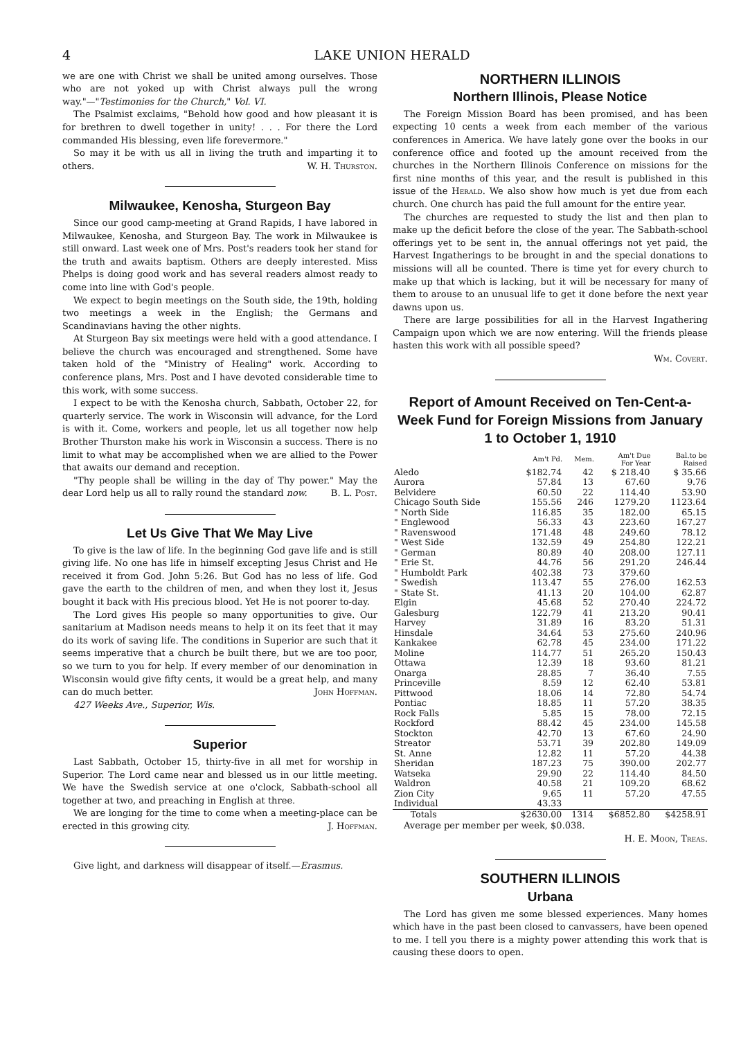4 LAKE UNION HERALD
we are one with Christ we shall be united among ourselves. Those who are not yoked up with Christ always pull the wrong way."—"Testimonies for the Church," Vol. VI.
The Psalmist exclaims, "Behold how good and how pleasant it is for brethren to dwell together in unity! . . . For there the Lord commanded His blessing, even life forevermore."
So may it be with us all in living the truth and imparting it to others. W. H. Thurston.
Milwaukee, Kenosha, Sturgeon Bay
Since our good camp-meeting at Grand Rapids, I have labored in Milwaukee, Kenosha, and Sturgeon Bay. The work in Milwaukee is still onward. Last week one of Mrs. Post's readers took her stand for the truth and awaits baptism. Others are deeply interested. Miss Phelps is doing good work and has several readers almost ready to come into line with God's people.
We expect to begin meetings on the South side, the 19th, holding two meetings a week in the English; the Germans and Scandinavians having the other nights.
At Sturgeon Bay six meetings were held with a good attendance. I believe the church was encouraged and strengthened. Some have taken hold of the "Ministry of Healing" work. According to conference plans, Mrs. Post and I have devoted considerable time to this work, with some success.
I expect to be with the Kenosha church, Sabbath, October 22, for quarterly service. The work in Wisconsin will advance, for the Lord is with it. Come, workers and people, let us all together now help Brother Thurston make his work in Wisconsin a success. There is no limit to what may be accomplished when we are allied to the Power that awaits our demand and reception.
"Thy people shall be willing in the day of Thy power." May the dear Lord help us all to rally round the standard now. B. L. Post.
Let Us Give That We May Live
To give is the law of life. In the beginning God gave life and is still giving life. No one has life in himself excepting Jesus Christ and He received it from God. John 5:26. But God has no less of life. God gave the earth to the children of men, and when they lost it, Jesus bought it back with His precious blood. Yet He is not poorer to-day.
The Lord gives His people so many opportunities to give. Our sanitarium at Madison needs means to help it on its feet that it may do its work of saving life. The conditions in Superior are such that it seems imperative that a church be built there, but we are too poor, so we turn to you for help. If every member of our denomination in Wisconsin would give fifty cents, it would be a great help, and many can do much better. John Hoffman.
427 Weeks Ave., Superior, Wis.
Superior
Last Sabbath, October 15, thirty-five in all met for worship in Superior. The Lord came near and blessed us in our little meeting. We have the Swedish service at one o'clock, Sabbath-school all together at two, and preaching in English at three.
We are longing for the time to come when a meeting-place can be erected in this growing city. J. Hoffman.
Give light, and darkness will disappear of itself.—Erasmus.
NORTHERN ILLINOIS
Northern Illinois, Please Notice
The Foreign Mission Board has been promised, and has been expecting 10 cents a week from each member of the various conferences in America. We have lately gone over the books in our conference office and footed up the amount received from the churches in the Northern Illinois Conference on missions for the first nine months of this year, and the result is published in this issue of the Herald. We also show how much is yet due from each church. One church has paid the full amount for the entire year.
The churches are requested to study the list and then plan to make up the deficit before the close of the year. The Sabbath-school offerings yet to be sent in, the annual offerings not yet paid, the Harvest Ingatherings to be brought in and the special donations to missions will all be counted. There is time yet for every church to make up that which is lacking, but it will be necessary for many of them to arouse to an unusual life to get it done before the next year dawns upon us.
There are large possibilities for all in the Harvest Ingathering Campaign upon which we are now entering. Will the friends please hasten this work with all possible speed?
Wm. Covert.
Report of Amount Received on Ten-Cent-a-Week Fund for Foreign Missions from January 1 to October 1, 1910
| | Am't Pd. | Mem. | Am't Due For Year | Bal.to be Raised |
| --- | --- | --- | --- | --- |
| Aledo | $182.74 | 42 | $ 218.40 | $ 35.66 |
| Aurora | 57.84 | 13 | 67.60 | 9.76 |
| Belvidere | 60.50 | 22 | 114.40 | 53.90 |
| Chicago South Side | 155.56 | 246 | 1279.20 | 1123.64 |
| " North Side | 116.85 | 35 | 182.00 | 65.15 |
| " Englewood | 56.33 | 43 | 223.60 | 167.27 |
| " Ravenswood | 171.48 | 48 | 249.60 | 78.12 |
| " West Side | 132.59 | 49 | 254.80 | 122.21 |
| " German | 80.89 | 40 | 208.00 | 127.11 |
| " Erie St. | 44.76 | 56 | 291.20 | 246.44 |
| " Humboldt Park | 402.38 | 73 | 379.60 | |
| " Swedish | 113.47 | 55 | 276.00 | 162.53 |
| " State St. | 41.13 | 20 | 104.00 | 62.87 |
| Elgin | 45.68 | 52 | 270.40 | 224.72 |
| Galesburg | 122.79 | 41 | 213.20 | 90.41 |
| Harvey | 31.89 | 16 | 83.20 | 51.31 |
| Hinsdale | 34.64 | 53 | 275.60 | 240.96 |
| Kankakee | 62.78 | 45 | 234.00 | 171.22 |
| Moline | 114.77 | 51 | 265.20 | 150.43 |
| Ottawa | 12.39 | 18 | 93.60 | 81.21 |
| Onarga | 28.85 | 7 | 36.40 | 7.55 |
| Princeville | 8.59 | 12 | 62.40 | 53.81 |
| Pittwood | 18.06 | 14 | 72.80 | 54.74 |
| Pontiac | 18.85 | 11 | 57.20 | 38.35 |
| Rock Falls | 5.85 | 15 | 78.00 | 72.15 |
| Rockford | 88.42 | 45 | 234.00 | 145.58 |
| Stockton | 42.70 | 13 | 67.60 | 24.90 |
| Streator | 53.71 | 39 | 202.80 | 149.09 |
| St. Anne | 12.82 | 11 | 57.20 | 44.38 |
| Sheridan | 187.23 | 75 | 390.00 | 202.77 |
| Watseka | 29.90 | 22 | 114.40 | 84.50 |
| Waldron | 40.58 | 21 | 109.20 | 68.62 |
| Zion City | 9.65 | 11 | 57.20 | 47.55 |
| Individual | 43.33 | | | |
| Totals | $2630.00 | 1314 | $6852.80 | $4258.91 |
Average per member per week, $0.038.
H. E. Moon, Treas.
SOUTHERN ILLINOIS
Urbana
The Lord has given me some blessed experiences. Many homes which have in the past been closed to canvassers, have been opened to me. I tell you there is a mighty power attending this work that is causing these doors to open.